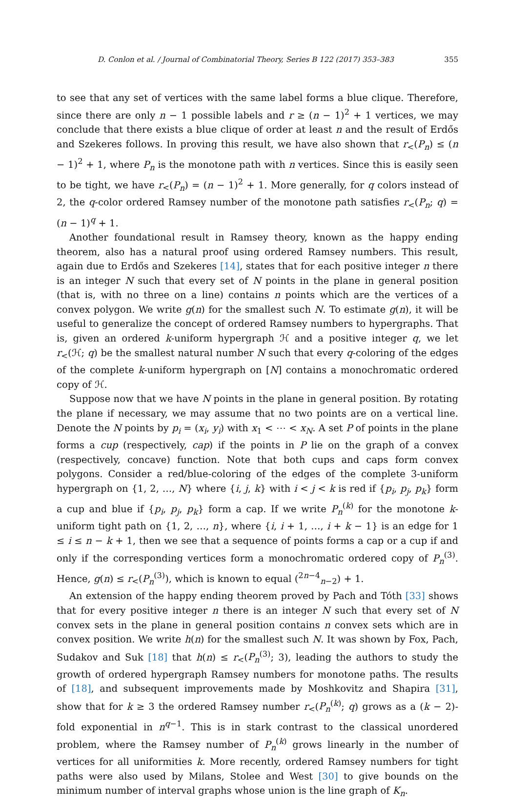D. Conlon et al. / Journal of Combinatorial Theory, Series B 122 (2017) 353–383 355
to see that any set of vertices with the same label forms a blue clique. Therefore, since there are only n − 1 possible labels and r ≥ (n − 1)<sup>2</sup> + 1 vertices, we may conclude that there exists a blue clique of order at least n and the result of Erdős and Szekeres follows. In proving this result, we have also shown that r<sub><</sub>(P<sub>n</sub>) ≤ (n − 1)<sup>2</sup> + 1, where P<sub>n</sub> is the monotone path with n vertices. Since this is easily seen to be tight, we have r<sub><</sub>(P<sub>n</sub>) = (n − 1)<sup>2</sup> + 1. More generally, for q colors instead of 2, the q-color ordered Ramsey number of the monotone path satisfies r<sub><</sub>(P<sub>n</sub>; q) = (n − 1)<sup>q</sup> + 1.
Another foundational result in Ramsey theory, known as the happy ending theorem, also has a natural proof using ordered Ramsey numbers. This result, again due to Erdős and Szekeres [14], states that for each positive integer n there is an integer N such that every set of N points in the plane in general position (that is, with no three on a line) contains n points which are the vertices of a convex polygon. We write g(n) for the smallest such N. To estimate g(n), it will be useful to generalize the concept of ordered Ramsey numbers to hypergraphs. That is, given an ordered k-uniform hypergraph ℋ and a positive integer q, we let r<sub><</sub>(ℋ; q) be the smallest natural number N such that every q-coloring of the edges of the complete k-uniform hypergraph on [N] contains a monochromatic ordered copy of ℋ.
Suppose now that we have N points in the plane in general position. By rotating the plane if necessary, we may assume that no two points are on a vertical line. Denote the N points by p<sub>i</sub> = (x<sub>i</sub>, y<sub>i</sub>) with x<sub>1</sub> < ⋯ < x<sub>N</sub>. A set P of points in the plane forms a cup (respectively, cap) if the points in P lie on the graph of a convex (respectively, concave) function. Note that both cups and caps form convex polygons. Consider a red/blue-coloring of the edges of the complete 3-uniform hypergraph on {1, 2, …, N} where {i, j, k} with i < j < k is red if {p<sub>i</sub>, p<sub>j</sub>, p<sub>k</sub>} form a cup and blue if {p<sub>i</sub>, p<sub>j</sub>, p<sub>k</sub>} form a cap. If we write P<sub>n</sub><sup>(k)</sup> for the monotone k-uniform tight path on {1, 2, …, n}, where {i, i + 1, …, i + k − 1} is an edge for 1 ≤ i ≤ n − k + 1, then we see that a sequence of points forms a cap or a cup if and only if the corresponding vertices form a monochromatic ordered copy of P<sub>n</sub><sup>(3)</sup>. Hence, g(n) ≤ r<sub><</sub>(P<sub>n</sub><sup>(3)</sup>), which is known to equal (<sup>2n−4</sup><sub>n−2</sub>) + 1.
An extension of the happy ending theorem proved by Pach and Tóth [33] shows that for every positive integer n there is an integer N such that every set of N convex sets in the plane in general position contains n convex sets which are in convex position. We write h(n) for the smallest such N. It was shown by Fox, Pach, Sudakov and Suk [18] that h(n) ≤ r<sub><</sub>(P<sub>n</sub><sup>(3)</sup>; 3), leading the authors to study the growth of ordered hypergraph Ramsey numbers for monotone paths. The results of [18], and subsequent improvements made by Moshkovitz and Shapira [31], show that for k ≥ 3 the ordered Ramsey number r<sub><</sub>(P<sub>n</sub><sup>(k)</sup>; q) grows as a (k − 2)-fold exponential in n<sup>q−1</sup>. This is in stark contrast to the classical unordered problem, where the Ramsey number of P<sub>n</sub><sup>(k)</sup> grows linearly in the number of vertices for all uniformities k. More recently, ordered Ramsey numbers for tight paths were also used by Milans, Stolee and West [30] to give bounds on the minimum number of interval graphs whose union is the line graph of K<sub>n</sub>.